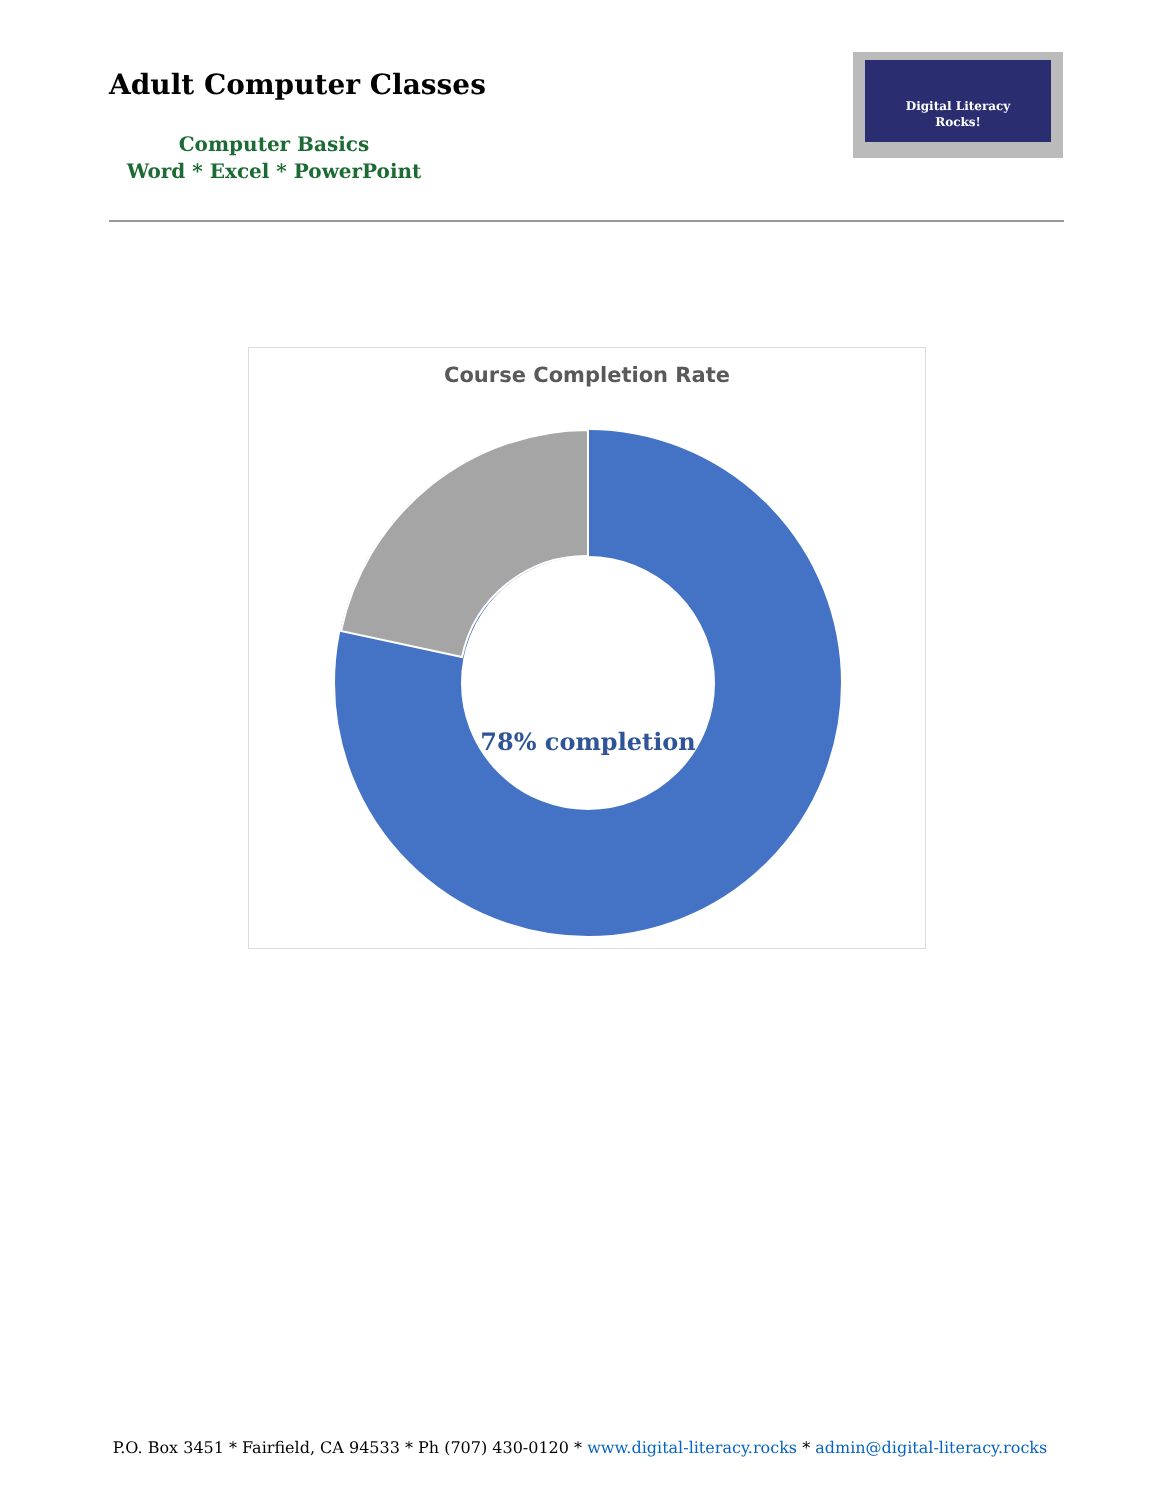Adult Computer Classes
Computer Basics
Word * Excel * PowerPoint
Digital Literacy
Rocks!
Course Completion Rate
78% completion
P.O. Box 3451 * Fairfield, CA 94533 * Ph (707) 430-0120 * www.digital-literacy.rocks * admin@digital-literacy.rocks